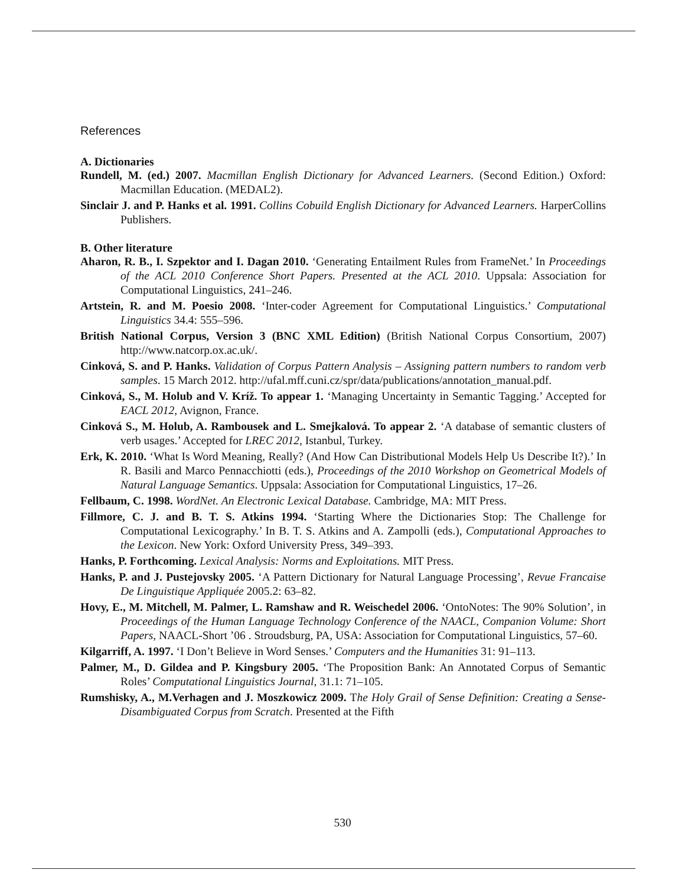References
A. Dictionaries
Rundell, M. (ed.) 2007. Macmillan English Dictionary for Advanced Learners. (Second Edition.) Oxford: Macmillan Education. (MEDAL2).
Sinclair J. and P. Hanks et al. 1991. Collins Cobuild English Dictionary for Advanced Learners. HarperCollins Publishers.
B. Other literature
Aharon, R. B., I. Szpektor and I. Dagan 2010. ‘Generating Entailment Rules from FrameNet.’ In Proceedings of the ACL 2010 Conference Short Papers. Presented at the ACL 2010. Uppsala: Association for Computational Linguistics, 241–246.
Artstein, R. and M. Poesio 2008. ‘Inter-coder Agreement for Computational Linguistics.’ Computational Linguistics 34.4: 555–596.
British National Corpus, Version 3 (BNC XML Edition) (British National Corpus Consortium, 2007) http://www.natcorp.ox.ac.uk/.
Cinková, S. and P. Hanks. Validation of Corpus Pattern Analysis – Assigning pattern numbers to random verb samples. 15 March 2012. http://ufal.mff.cuni.cz/spr/data/publications/annotation_manual.pdf.
Cinková, S., M. Holub and V. Kríž. To appear 1. ‘Managing Uncertainty in Semantic Tagging.’ Accepted for EACL 2012, Avignon, France.
Cinková S., M. Holub, A. Rambousek and L. Smejkalová. To appear 2. ‘A database of semantic clusters of verb usages.’ Accepted for LREC 2012, Istanbul, Turkey.
Erk, K. 2010. ‘What Is Word Meaning, Really? (And How Can Distributional Models Help Us Describe It?).’ In R. Basili and Marco Pennacchiotti (eds.), Proceedings of the 2010 Workshop on Geometrical Models of Natural Language Semantics. Uppsala: Association for Computational Linguistics, 17–26.
Fellbaum, C. 1998. WordNet. An Electronic Lexical Database. Cambridge, MA: MIT Press.
Fillmore, C. J. and B. T. S. Atkins 1994. ‘Starting Where the Dictionaries Stop: The Challenge for Computational Lexicography.’ In B. T. S. Atkins and A. Zampolli (eds.), Computational Approaches to the Lexicon. New York: Oxford University Press, 349–393.
Hanks, P. Forthcoming. Lexical Analysis: Norms and Exploitations. MIT Press.
Hanks, P. and J. Pustejovsky 2005. ‘A Pattern Dictionary for Natural Language Processing’, Revue Francaise De Linguistique Appliquée 2005.2: 63–82.
Hovy, E., M. Mitchell, M. Palmer, L. Ramshaw and R. Weischedel 2006. ‘OntoNotes: The 90% Solution’, in Proceedings of the Human Language Technology Conference of the NAACL, Companion Volume: Short Papers, NAACL-Short ’06 . Stroudsburg, PA, USA: Association for Computational Linguistics, 57–60.
Kilgarriff, A. 1997. ‘I Don’t Believe in Word Senses.’ Computers and the Humanities 31: 91–113.
Palmer, M., D. Gildea and P. Kingsbury 2005. ‘The Proposition Bank: An Annotated Corpus of Semantic Roles’ Computational Linguistics Journal, 31.1: 71–105.
Rumshisky, A., M.Verhagen and J. Moszkowicz 2009. The Holy Grail of Sense Definition: Creating a Sense-Disambiguated Corpus from Scratch. Presented at the Fifth
530